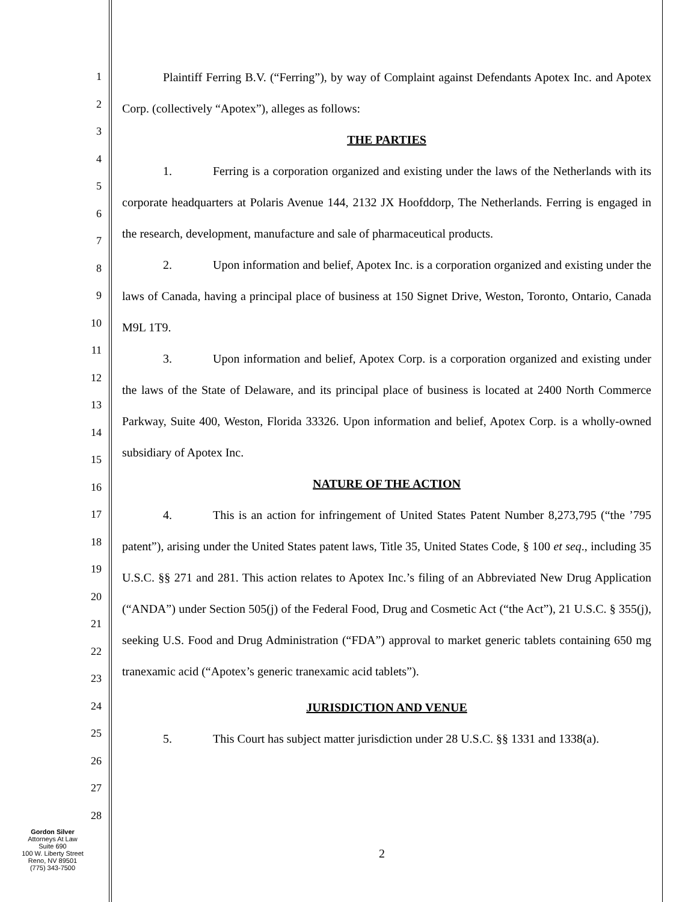1
2
3
4
5
6
7
8
9
10
11
12
13
14
15
16
17
18
19
20
21
22
23
24
25
26
27
28
Plaintiff Ferring B.V. (“Ferring”), by way of Complaint against Defendants Apotex Inc. and Apotex Corp. (collectively “Apotex”), alleges as follows:
THE PARTIES
1. Ferring is a corporation organized and existing under the laws of the Netherlands with its corporate headquarters at Polaris Avenue 144, 2132 JX Hoofddorp, The Netherlands. Ferring is engaged in the research, development, manufacture and sale of pharmaceutical products.
2. Upon information and belief, Apotex Inc. is a corporation organized and existing under the laws of Canada, having a principal place of business at 150 Signet Drive, Weston, Toronto, Ontario, Canada M9L 1T9.
3. Upon information and belief, Apotex Corp. is a corporation organized and existing under the laws of the State of Delaware, and its principal place of business is located at 2400 North Commerce Parkway, Suite 400, Weston, Florida 33326. Upon information and belief, Apotex Corp. is a wholly-owned subsidiary of Apotex Inc.
NATURE OF THE ACTION
4. This is an action for infringement of United States Patent Number 8,273,795 (“the ’795 patent”), arising under the United States patent laws, Title 35, United States Code, § 100 et seq., including 35 U.S.C. §§ 271 and 281. This action relates to Apotex Inc.’s filing of an Abbreviated New Drug Application (“ANDA”) under Section 505(j) of the Federal Food, Drug and Cosmetic Act (“the Act”), 21 U.S.C. § 355(j), seeking U.S. Food and Drug Administration (“FDA”) approval to market generic tablets containing 650 mg tranexamic acid (“Apotex’s generic tranexamic acid tablets”).
JURISDICTION AND VENUE
5. This Court has subject matter jurisdiction under 28 U.S.C. §§ 1331 and 1338(a).
Gordon Silver
Attorneys At Law
Suite 690
100 W. Liberty Street
Reno, NV 89501
(775) 343-7500
2